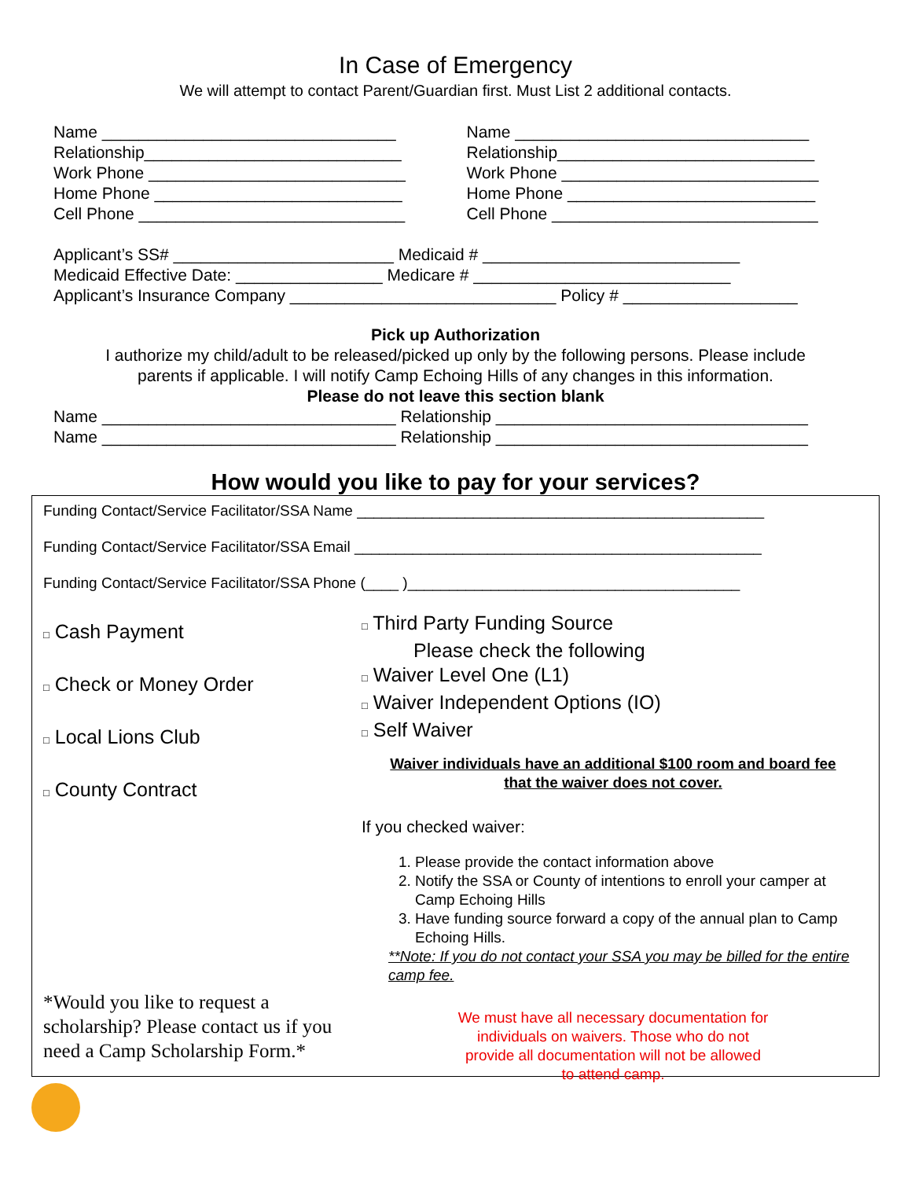In Case of Emergency
We will attempt to contact Parent/Guardian first. Must List 2 additional contacts.
Name ________________________________ Relationship____________________________ Work Phone ____________________________ Home Phone ___________________________ Cell Phone _____________________________
Name ________________________________ Relationship____________________________ Work Phone ____________________________ Home Phone ___________________________ Cell Phone _____________________________
Applicant’s SS# ________________________ Medicaid # ____________________________ Medicaid Effective Date: ________________ Medicare # ____________________________ Applicant’s Insurance Company _____________________________ Policy # ___________________
Pick up Authorization
I authorize my child/adult to be released/picked up only by the following persons. Please include
parents if applicable. I will notify Camp Echoing Hills of any changes in this information.
Please do not leave this section blank
Name ________________________________ Relationship __________________________________ Name ________________________________ Relationship __________________________________
How would you like to pay for your services?
Funding Contact/Service Facilitator/SSA Name _________________________________________________
Funding Contact/Service Facilitator/SSA Email _________________________________________________
Funding Contact/Service Facilitator/SSA Phone (____ )________________________________________
□ Cash Payment
□ Check or Money Order
□ Local Lions Club
□ County Contract
*Would you like to request a scholarship? Please contact us if you need a Camp Scholarship Form.*
□ Third Party Funding Source
Please check the following
□ Waiver Level One (L1)
□ Waiver Independent Options (IO)
□ Self Waiver
Waiver individuals have an additional $100 room and board fee
that the waiver does not cover.
If you checked waiver:
1. Please provide the contact information above
2. Notify the SSA or County of intentions to enroll your camper at Camp Echoing Hills
3. Have funding source forward a copy of the annual plan to Camp Echoing Hills.
**Note: If you do not contact your SSA you may be billed for the entire camp fee.
We must have all necessary documentation for
individuals on waivers. Those who do not
provide all documentation will not be allowed
to attend camp.